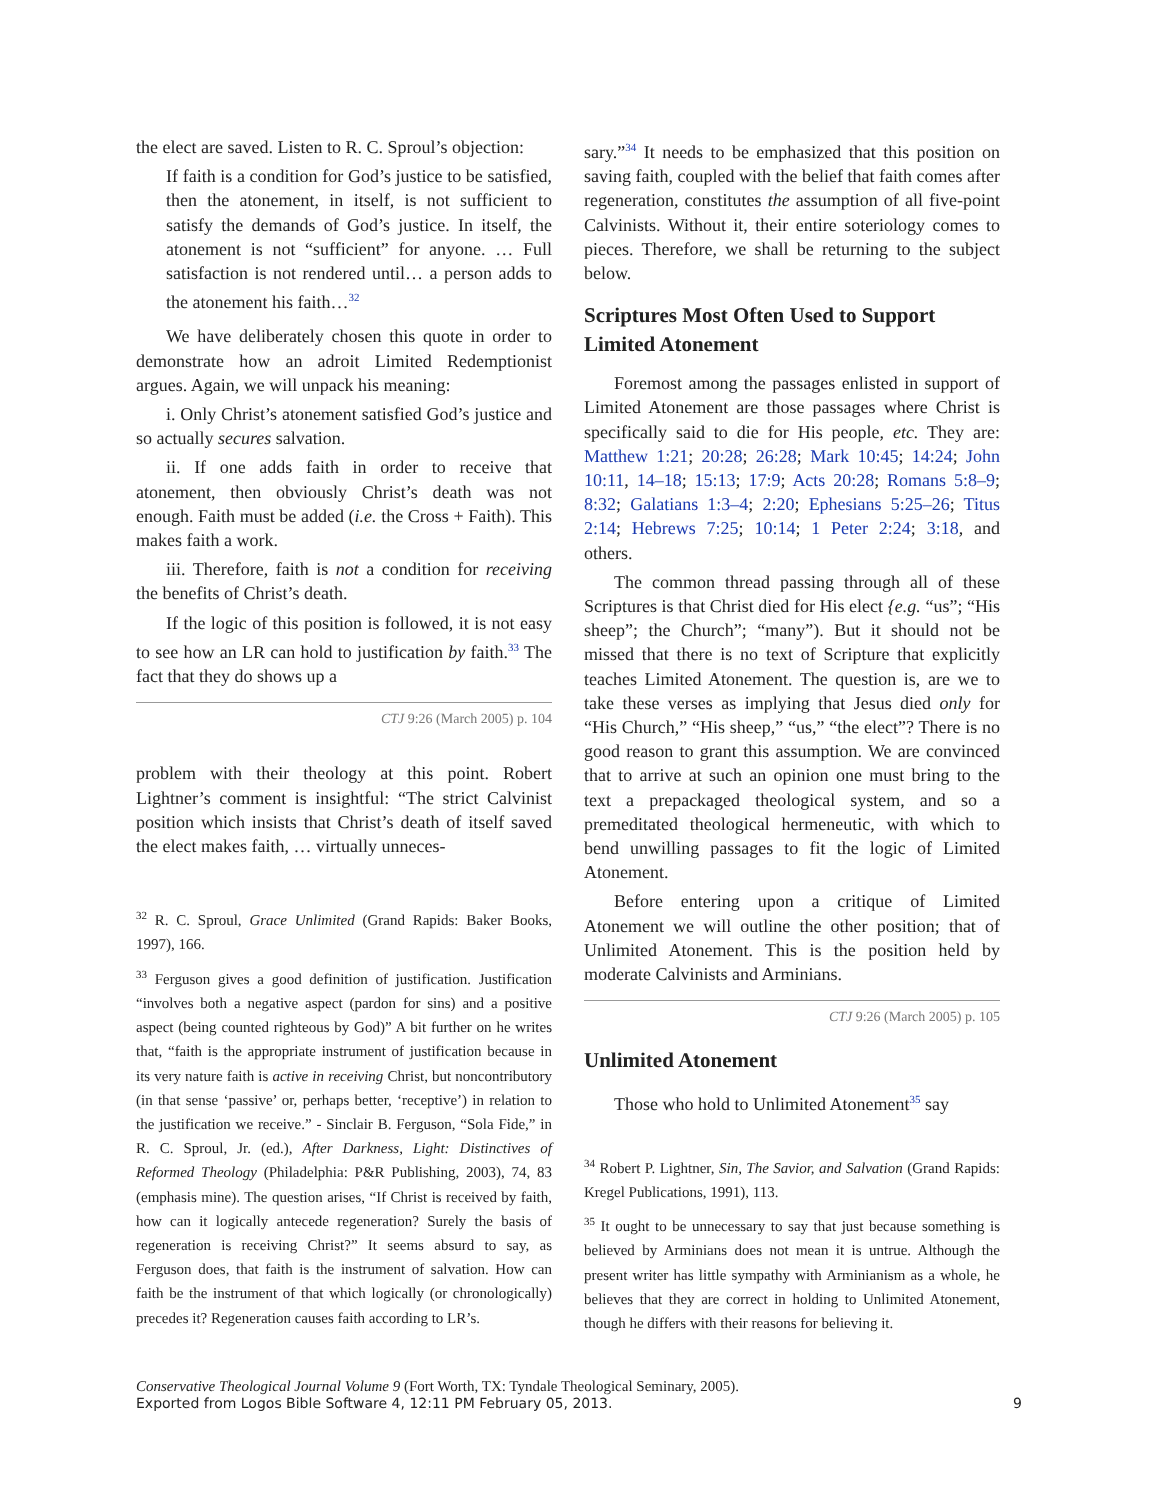the elect are saved. Listen to R. C. Sproul’s objection:
If faith is a condition for God’s justice to be satisfied, then the atonement, in itself, is not sufficient to satisfy the demands of God’s justice. In itself, the atonement is not “sufficient” for anyone. … Full satisfaction is not rendered until… a person adds to the atonement his faith…<sup>32</sup>
We have deliberately chosen this quote in order to demonstrate how an adroit Limited Redemptionist argues. Again, we will unpack his meaning:
i. Only Christ’s atonement satisfied God’s justice and so actually secures salvation.
ii. If one adds faith in order to receive that atonement, then obviously Christ’s death was not enough. Faith must be added (i.e. the Cross + Faith). This makes faith a work.
iii. Therefore, faith is not a condition for receiving the benefits of Christ’s death.
If the logic of this position is followed, it is not easy to see how an LR can hold to justification by faith.<sup>33</sup> The fact that they do shows up a
CTJ 9:26 (March 2005) p. 104
problem with their theology at this point. Robert Lightner’s comment is insightful: “The strict Calvinist position which insists that Christ’s death of itself saved the elect makes faith, … virtually unneces-
<sup>32</sup> R. C. Sproul, Grace Unlimited (Grand Rapids: Baker Books, 1997), 166.
<sup>33</sup> Ferguson gives a good definition of justification. Justification “involves both a negative aspect (pardon for sins) and a positive aspect (being counted righteous by God)” A bit further on he writes that, “faith is the appropriate instrument of justification because in its very nature faith is active in receiving Christ, but noncontributory (in that sense ‘passive’ or, perhaps better, ‘receptive’) in relation to the justification we receive.” - Sinclair B. Ferguson, “Sola Fide,” in R. C. Sproul, Jr. (ed.), After Darkness, Light: Distinctives of Reformed Theology (Philadelphia: P&R Publishing, 2003), 74, 83 (emphasis mine). The question arises, “If Christ is received by faith, how can it logically antecede regeneration? Surely the basis of regeneration is receiving Christ?” It seems absurd to say, as Ferguson does, that faith is the instrument of salvation. How can faith be the instrument of that which logically (or chronologically) precedes it? Regeneration causes faith according to LR’s.
sary.”<sup>34</sup> It needs to be emphasized that this position on saving faith, coupled with the belief that faith comes after regeneration, constitutes the assumption of all five-point Calvinists. Without it, their entire soteriology comes to pieces. Therefore, we shall be returning to the subject below.
Scriptures Most Often Used to Support Limited Atonement
Foremost among the passages enlisted in support of Limited Atonement are those passages where Christ is specifically said to die for His people, etc. They are: Matthew 1:21; 20:28; 26:28; Mark 10:45; 14:24; John 10:11, 14–18; 15:13; 17:9; Acts 20:28; Romans 5:8–9; 8:32; Galatians 1:3–4; 2:20; Ephesians 5:25–26; Titus 2:14; Hebrews 7:25; 10:14; 1 Peter 2:24; 3:18, and others.
The common thread passing through all of these Scriptures is that Christ died for His elect {e.g. “us”; “His sheep”; the Church”; “many”). But it should not be missed that there is no text of Scripture that explicitly teaches Limited Atonement. The question is, are we to take these verses as implying that Jesus died only for “His Church,” “His sheep,” “us,” “the elect”? There is no good reason to grant this assumption. We are convinced that to arrive at such an opinion one must bring to the text a prepackaged theological system, and so a premeditated theological hermeneutic, with which to bend unwilling passages to fit the logic of Limited Atonement.
Before entering upon a critique of Limited Atonement we will outline the other position; that of Unlimited Atonement. This is the position held by moderate Calvinists and Arminians.
CTJ 9:26 (March 2005) p. 105
Unlimited Atonement
Those who hold to Unlimited Atonement<sup>35</sup> say
<sup>34</sup> Robert P. Lightner, Sin, The Savior, and Salvation (Grand Rapids: Kregel Publications, 1991), 113.
<sup>35</sup> It ought to be unnecessary to say that just because something is believed by Arminians does not mean it is untrue. Although the present writer has little sympathy with Arminianism as a whole, he believes that they are correct in holding to Unlimited Atonement, though he differs with their reasons for believing it.
Conservative Theological Journal Volume 9 (Fort Worth, TX: Tyndale Theological Seminary, 2005).
Exported from Logos Bible Software 4, 12:11 PM February 05, 2013. 9